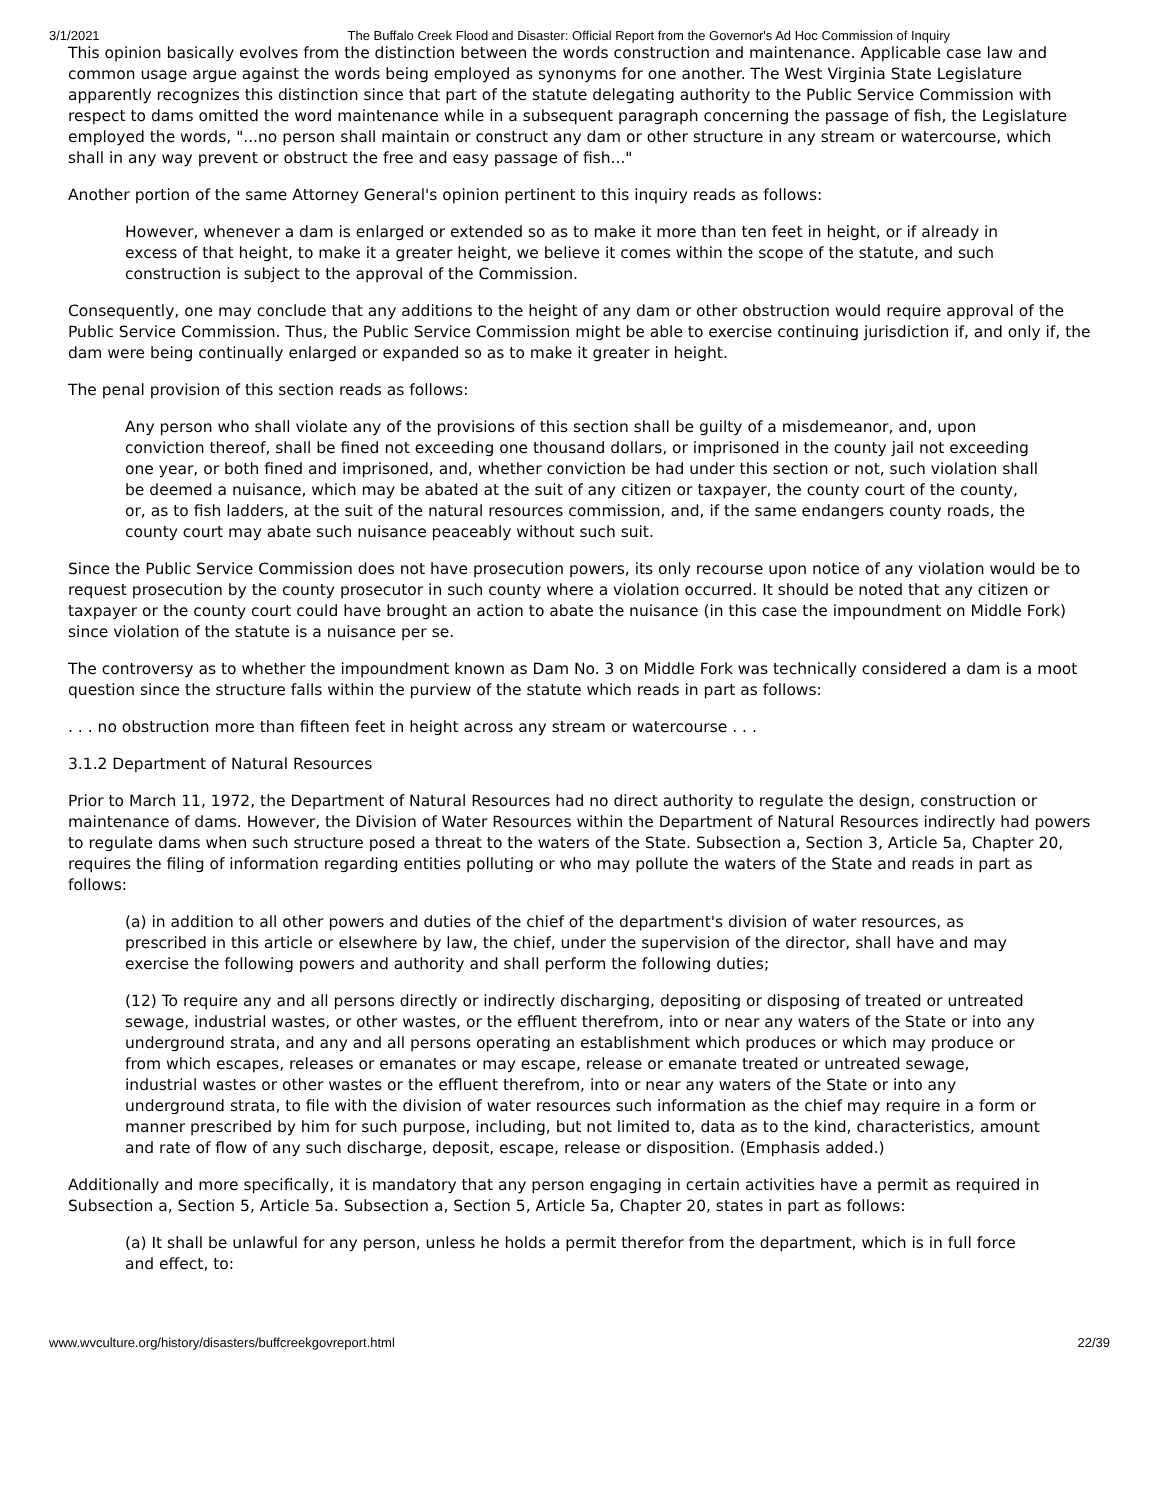3/1/2021 The Buffalo Creek Flood and Disaster: Official Report from the Governor's Ad Hoc Commission of Inquiry
This opinion basically evolves from the distinction between the words construction and maintenance. Applicable case law and common usage argue against the words being employed as synonyms for one another. The West Virginia State Legislature apparently recognizes this distinction since that part of the statute delegating authority to the Public Service Commission with respect to dams omitted the word maintenance while in a subsequent paragraph concerning the passage of fish, the Legislature employed the words, "...no person shall maintain or construct any dam or other structure in any stream or watercourse, which shall in any way prevent or obstruct the free and easy passage of fish..."
Another portion of the same Attorney General's opinion pertinent to this inquiry reads as follows:
However, whenever a dam is enlarged or extended so as to make it more than ten feet in height, or if already in excess of that height, to make it a greater height, we believe it comes within the scope of the statute, and such construction is subject to the approval of the Commission.
Consequently, one may conclude that any additions to the height of any dam or other obstruction would require approval of the Public Service Commission. Thus, the Public Service Commission might be able to exercise continuing jurisdiction if, and only if, the dam were being continually enlarged or expanded so as to make it greater in height.
The penal provision of this section reads as follows:
Any person who shall violate any of the provisions of this section shall be guilty of a misdemeanor, and, upon conviction thereof, shall be fined not exceeding one thousand dollars, or imprisoned in the county jail not exceeding one year, or both fined and imprisoned, and, whether conviction be had under this section or not, such violation shall be deemed a nuisance, which may be abated at the suit of any citizen or taxpayer, the county court of the county, or, as to fish ladders, at the suit of the natural resources commission, and, if the same endangers county roads, the county court may abate such nuisance peaceably without such suit.
Since the Public Service Commission does not have prosecution powers, its only recourse upon notice of any violation would be to request prosecution by the county prosecutor in such county where a violation occurred. It should be noted that any citizen or taxpayer or the county court could have brought an action to abate the nuisance (in this case the impoundment on Middle Fork) since violation of the statute is a nuisance per se.
The controversy as to whether the impoundment known as Dam No. 3 on Middle Fork was technically considered a dam is a moot question since the structure falls within the purview of the statute which reads in part as follows:
. . . no obstruction more than fifteen feet in height across any stream or watercourse . . .
3.1.2 Department of Natural Resources
Prior to March 11, 1972, the Department of Natural Resources had no direct authority to regulate the design, construction or maintenance of dams. However, the Division of Water Resources within the Department of Natural Resources indirectly had powers to regulate dams when such structure posed a threat to the waters of the State. Subsection a, Section 3, Article 5a, Chapter 20, requires the filing of information regarding entities polluting or who may pollute the waters of the State and reads in part as follows:
(a) in addition to all other powers and duties of the chief of the department's division of water resources, as prescribed in this article or elsewhere by law, the chief, under the supervision of the director, shall have and may exercise the following powers and authority and shall perform the following duties;
(12) To require any and all persons directly or indirectly discharging, depositing or disposing of treated or untreated sewage, industrial wastes, or other wastes, or the effluent therefrom, into or near any waters of the State or into any underground strata, and any and all persons operating an establishment which produces or which may produce or from which escapes, releases or emanates or may escape, release or emanate treated or untreated sewage, industrial wastes or other wastes or the effluent therefrom, into or near any waters of the State or into any underground strata, to file with the division of water resources such information as the chief may require in a form or manner prescribed by him for such purpose, including, but not limited to, data as to the kind, characteristics, amount and rate of flow of any such discharge, deposit, escape, release or disposition. (Emphasis added.)
Additionally and more specifically, it is mandatory that any person engaging in certain activities have a permit as required in Subsection a, Section 5, Article 5a. Subsection a, Section 5, Article 5a, Chapter 20, states in part as follows:
(a) It shall be unlawful for any person, unless he holds a permit therefor from the department, which is in full force and effect, to:
www.wvculture.org/history/disasters/buffcreekgovreport.html 22/39